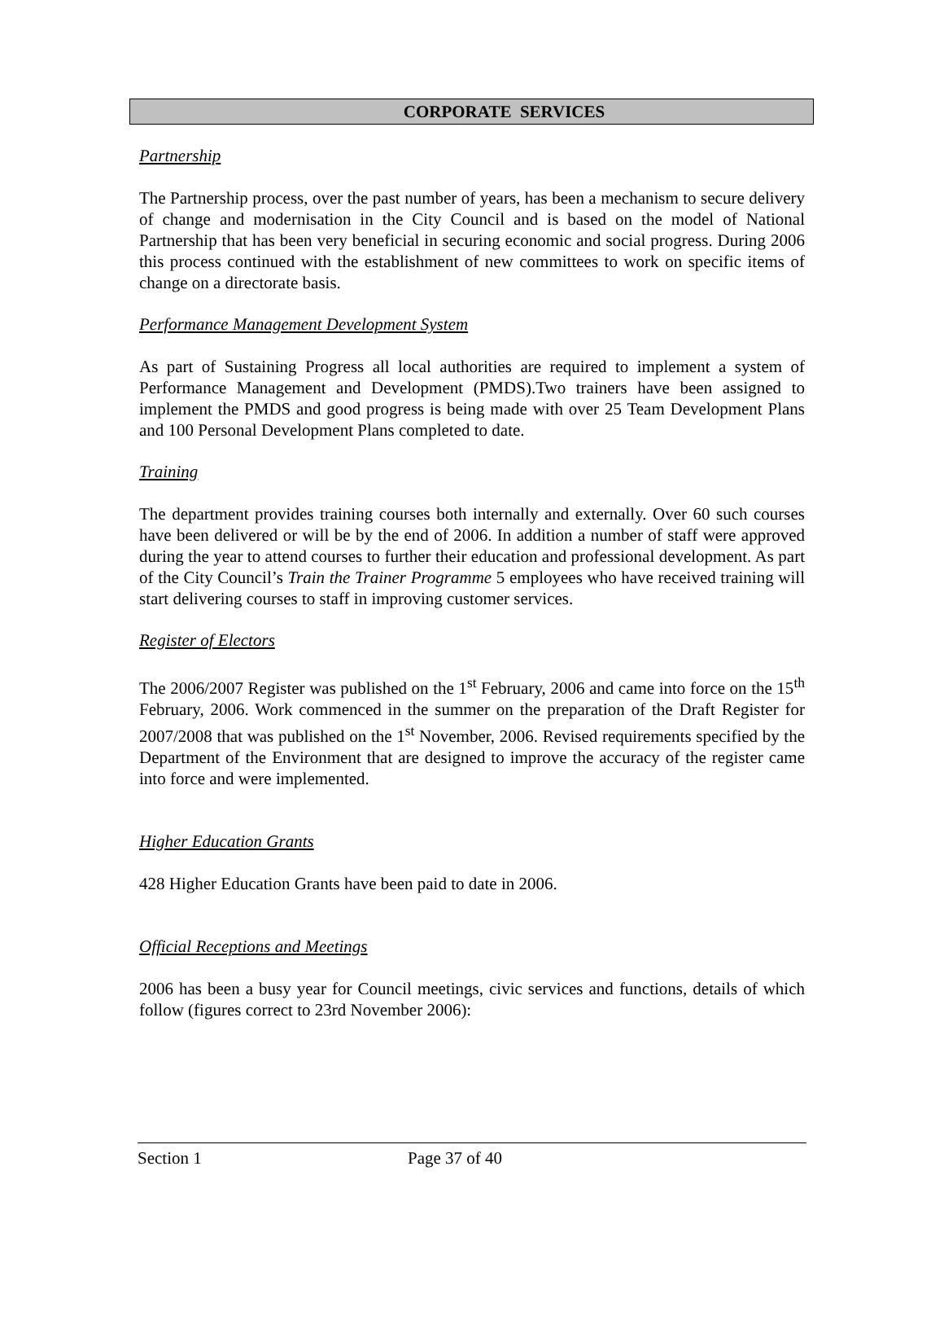CORPORATE SERVICES
Partnership
The Partnership process, over the past number of years, has been a mechanism to secure delivery of change and modernisation in the City Council and is based on the model of National Partnership that has been very beneficial in securing economic and social progress. During 2006 this process continued with the establishment of new committees to work on specific items of change on a directorate basis.
Performance Management Development System
As part of Sustaining Progress all local authorities are required to implement a system of Performance Management and Development (PMDS).Two trainers have been assigned to implement the PMDS and good progress is being made with over 25 Team Development Plans and 100 Personal Development Plans completed to date.
Training
The department provides training courses both internally and externally. Over 60 such courses have been delivered or will be by the end of 2006. In addition a number of staff were approved during the year to attend courses to further their education and professional development. As part of the City Council’s Train the Trainer Programme 5 employees who have received training will start delivering courses to staff in improving customer services.
Register of Electors
The 2006/2007 Register was published on the 1<sup>st</sup> February, 2006 and came into force on the 15<sup>th</sup> February, 2006. Work commenced in the summer on the preparation of the Draft Register for 2007/2008 that was published on the 1<sup>st</sup> November, 2006. Revised requirements specified by the Department of the Environment that are designed to improve the accuracy of the register came into force and were implemented.
Higher Education Grants
428 Higher Education Grants have been paid to date in 2006.
Official Receptions and Meetings
2006 has been a busy year for Council meetings, civic services and functions, details of which follow (figures correct to 23rd November 2006):
Section 1 Page 37 of 40